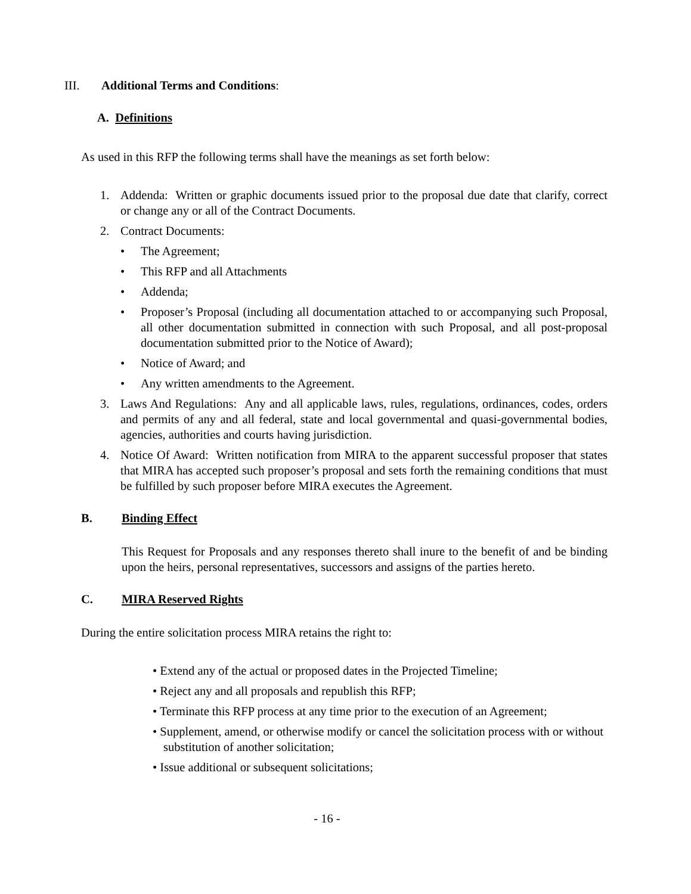III. Additional Terms and Conditions:
A. Definitions
As used in this RFP the following terms shall have the meanings as set forth below:
1. Addenda: Written or graphic documents issued prior to the proposal due date that clarify, correct or change any or all of the Contract Documents.
2. Contract Documents:
• The Agreement;
• This RFP and all Attachments
• Addenda;
• Proposer’s Proposal (including all documentation attached to or accompanying such Proposal, all other documentation submitted in connection with such Proposal, and all post-proposal documentation submitted prior to the Notice of Award);
• Notice of Award; and
• Any written amendments to the Agreement.
3. Laws And Regulations: Any and all applicable laws, rules, regulations, ordinances, codes, orders and permits of any and all federal, state and local governmental and quasi-governmental bodies, agencies, authorities and courts having jurisdiction.
4. Notice Of Award: Written notification from MIRA to the apparent successful proposer that states that MIRA has accepted such proposer’s proposal and sets forth the remaining conditions that must be fulfilled by such proposer before MIRA executes the Agreement.
B. Binding Effect
This Request for Proposals and any responses thereto shall inure to the benefit of and be binding upon the heirs, personal representatives, successors and assigns of the parties hereto.
C. MIRA Reserved Rights
During the entire solicitation process MIRA retains the right to:
• Extend any of the actual or proposed dates in the Projected Timeline;
• Reject any and all proposals and republish this RFP;
• Terminate this RFP process at any time prior to the execution of an Agreement;
• Supplement, amend, or otherwise modify or cancel the solicitation process with or without substitution of another solicitation;
• Issue additional or subsequent solicitations;
- 16 -